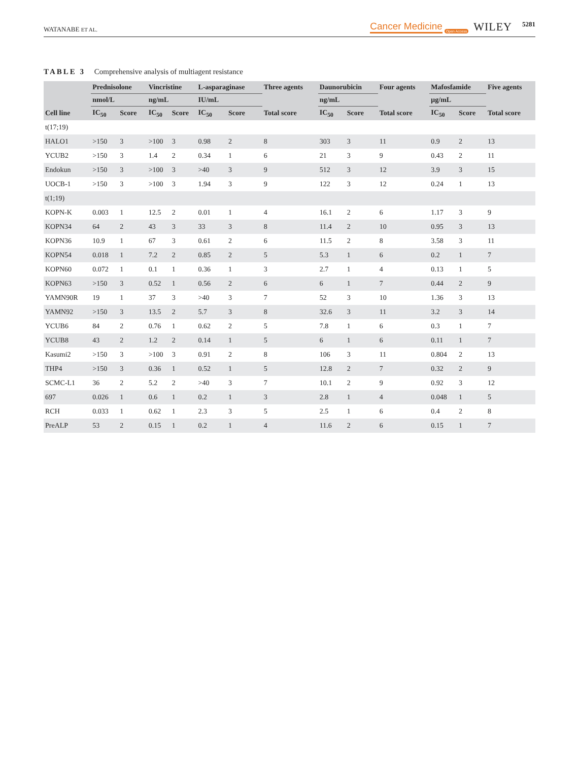WATANABE ET AL. Cancer Medicine Open Access WILEY 5281
TABLE 3 Comprehensive analysis of multiagent resistance
| | Prednisolone | | Vincristine | | L-asparaginase | | Three agents | Daunorubicin | | Four agents | Mafosfamide | | Five agents |
| --- | --- | --- | --- | --- | --- | --- | --- | --- | --- | --- | --- | --- | --- |
| | nmol/L | | ng/mL | | IU/mL | | | ng/mL | | | μg/mL | | |
| Cell line | IC<sub>50</sub> | Score | IC<sub>50</sub> | Score | IC<sub>50</sub> | Score | Total score | IC<sub>50</sub> | Score | Total score | IC<sub>50</sub> | Score | Total score |
| t(17;19) | | | | | | | | | | | | | |
| HALO1 | >150 | 3 | >100 | 3 | 0.98 | 2 | 8 | 303 | 3 | 11 | 0.9 | 2 | 13 |
| YCUB2 | >150 | 3 | 1.4 | 2 | 0.34 | 1 | 6 | 21 | 3 | 9 | 0.43 | 2 | 11 |
| Endokun | >150 | 3 | >100 | 3 | >40 | 3 | 9 | 512 | 3 | 12 | 3.9 | 3 | 15 |
| UOCB-1 | >150 | 3 | >100 | 3 | 1.94 | 3 | 9 | 122 | 3 | 12 | 0.24 | 1 | 13 |
| t(1;19) | | | | | | | | | | | | | |
| KOPN-K | 0.003 | 1 | 12.5 | 2 | 0.01 | 1 | 4 | 16.1 | 2 | 6 | 1.17 | 3 | 9 |
| KOPN34 | 64 | 2 | 43 | 3 | 33 | 3 | 8 | 11.4 | 2 | 10 | 0.95 | 3 | 13 |
| KOPN36 | 10.9 | 1 | 67 | 3 | 0.61 | 2 | 6 | 11.5 | 2 | 8 | 3.58 | 3 | 11 |
| KOPN54 | 0.018 | 1 | 7.2 | 2 | 0.85 | 2 | 5 | 5.3 | 1 | 6 | 0.2 | 1 | 7 |
| KOPN60 | 0.072 | 1 | 0.1 | 1 | 0.36 | 1 | 3 | 2.7 | 1 | 4 | 0.13 | 1 | 5 |
| KOPN63 | >150 | 3 | 0.52 | 1 | 0.56 | 2 | 6 | 6 | 1 | 7 | 0.44 | 2 | 9 |
| YAMN90R | 19 | 1 | 37 | 3 | >40 | 3 | 7 | 52 | 3 | 10 | 1.36 | 3 | 13 |
| YAMN92 | >150 | 3 | 13.5 | 2 | 5.7 | 3 | 8 | 32.6 | 3 | 11 | 3.2 | 3 | 14 |
| YCUB6 | 84 | 2 | 0.76 | 1 | 0.62 | 2 | 5 | 7.8 | 1 | 6 | 0.3 | 1 | 7 |
| YCUB8 | 43 | 2 | 1.2 | 2 | 0.14 | 1 | 5 | 6 | 1 | 6 | 0.11 | 1 | 7 |
| Kasumi2 | >150 | 3 | >100 | 3 | 0.91 | 2 | 8 | 106 | 3 | 11 | 0.804 | 2 | 13 |
| THP4 | >150 | 3 | 0.36 | 1 | 0.52 | 1 | 5 | 12.8 | 2 | 7 | 0.32 | 2 | 9 |
| SCMC-L1 | 36 | 2 | 5.2 | 2 | >40 | 3 | 7 | 10.1 | 2 | 9 | 0.92 | 3 | 12 |
| 697 | 0.026 | 1 | 0.6 | 1 | 0.2 | 1 | 3 | 2.8 | 1 | 4 | 0.048 | 1 | 5 |
| RCH | 0.033 | 1 | 0.62 | 1 | 2.3 | 3 | 5 | 2.5 | 1 | 6 | 0.4 | 2 | 8 |
| PreALP | 53 | 2 | 0.15 | 1 | 0.2 | 1 | 4 | 11.6 | 2 | 6 | 0.15 | 1 | 7 |